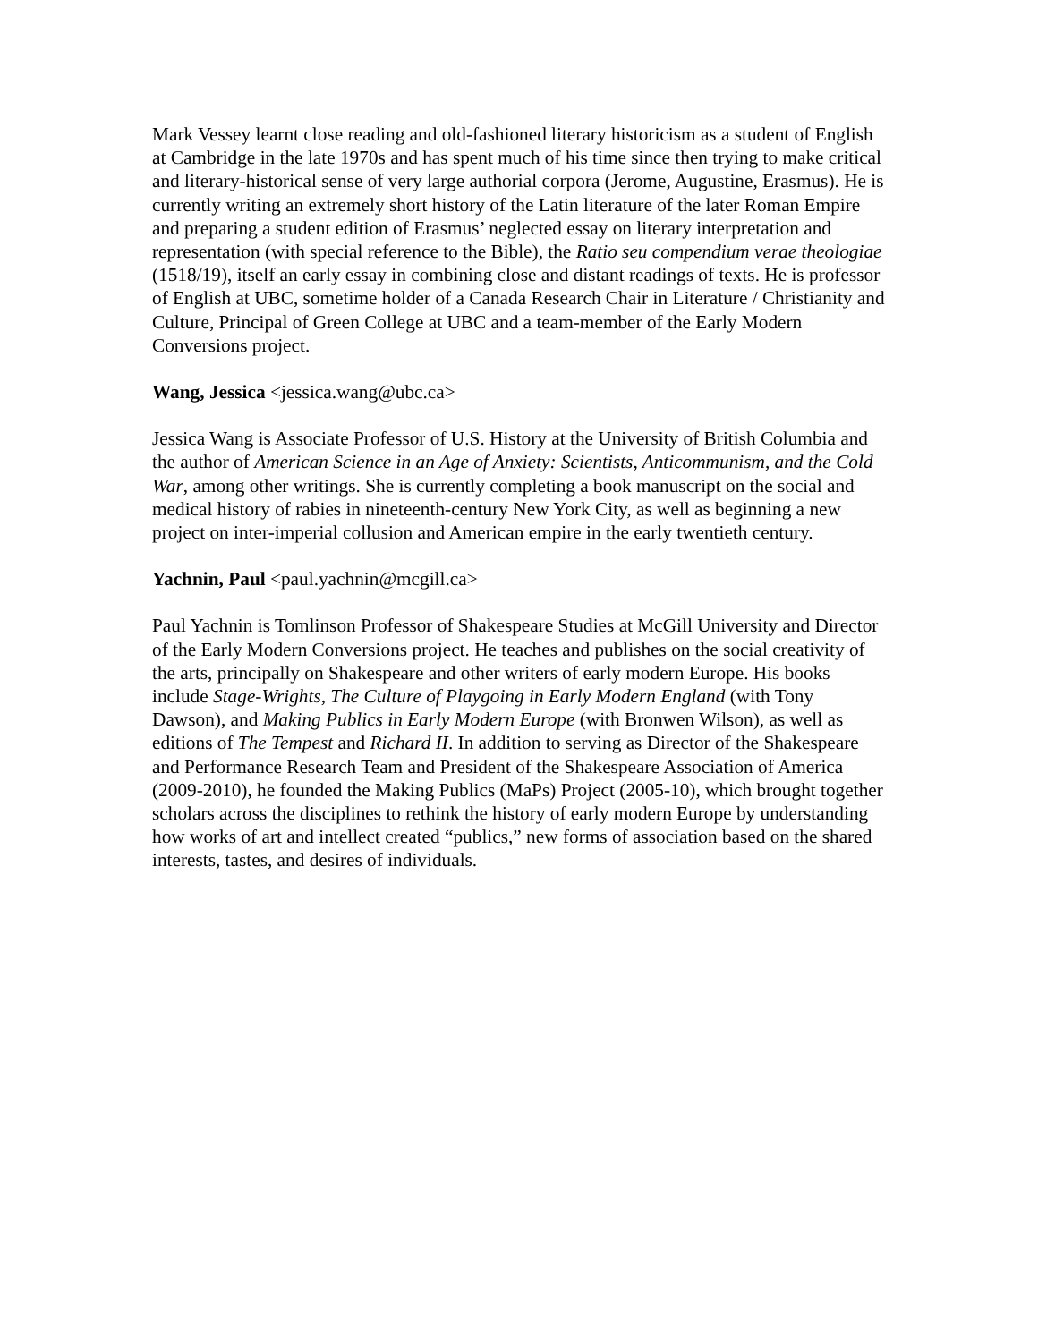Mark Vessey learnt close reading and old-fashioned literary historicism as a student of English at Cambridge in the late 1970s and has spent much of his time since then trying to make critical and literary-historical sense of very large authorial corpora (Jerome, Augustine, Erasmus). He is currently writing an extremely short history of the Latin literature of the later Roman Empire and preparing a student edition of Erasmus’ neglected essay on literary interpretation and representation (with special reference to the Bible), the Ratio seu compendium verae theologiae (1518/19), itself an early essay in combining close and distant readings of texts. He is professor of English at UBC, sometime holder of a Canada Research Chair in Literature / Christianity and Culture, Principal of Green College at UBC and a team-member of the Early Modern Conversions project.
Wang, Jessica <jessica.wang@ubc.ca>
Jessica Wang is Associate Professor of U.S. History at the University of British Columbia and the author of American Science in an Age of Anxiety: Scientists, Anticommunism, and the Cold War, among other writings. She is currently completing a book manuscript on the social and medical history of rabies in nineteenth-century New York City, as well as beginning a new project on inter-imperial collusion and American empire in the early twentieth century.
Yachnin, Paul <paul.yachnin@mcgill.ca>
Paul Yachnin is Tomlinson Professor of Shakespeare Studies at McGill University and Director of the Early Modern Conversions project. He teaches and publishes on the social creativity of the arts, principally on Shakespeare and other writers of early modern Europe. His books include Stage-Wrights, The Culture of Playgoing in Early Modern England (with Tony Dawson), and Making Publics in Early Modern Europe (with Bronwen Wilson), as well as editions of The Tempest and Richard II. In addition to serving as Director of the Shakespeare and Performance Research Team and President of the Shakespeare Association of America (2009-2010), he founded the Making Publics (MaPs) Project (2005-10), which brought together scholars across the disciplines to rethink the history of early modern Europe by understanding how works of art and intellect created “publics,” new forms of association based on the shared interests, tastes, and desires of individuals.